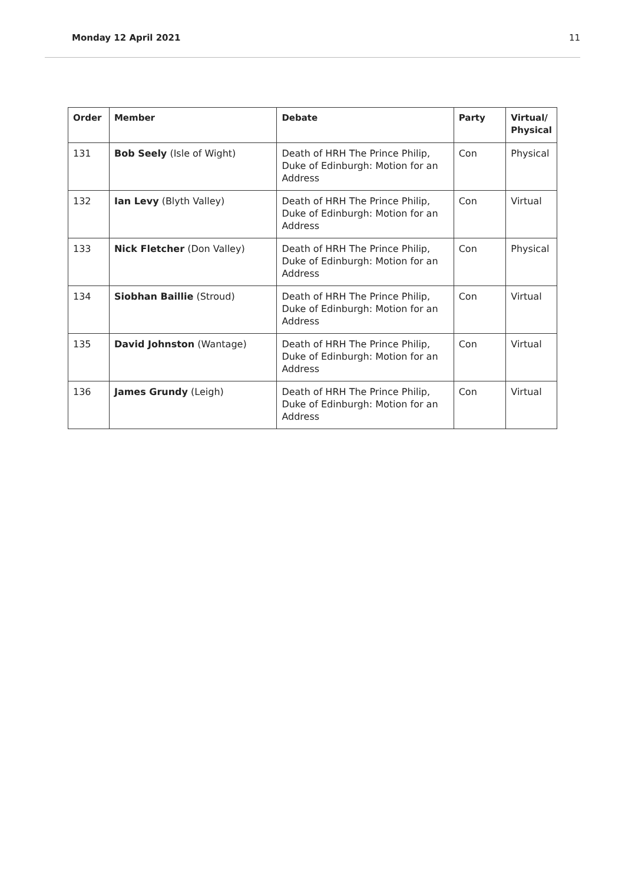Monday 12 April 2021 11
| Order | Member | Debate | Party | Virtual/ Physical |
| --- | --- | --- | --- | --- |
| 131 | Bob Seely (Isle of Wight) | Death of HRH The Prince Philip, Duke of Edinburgh: Motion for an Address | Con | Physical |
| 132 | Ian Levy (Blyth Valley) | Death of HRH The Prince Philip, Duke of Edinburgh: Motion for an Address | Con | Virtual |
| 133 | Nick Fletcher (Don Valley) | Death of HRH The Prince Philip, Duke of Edinburgh: Motion for an Address | Con | Physical |
| 134 | Siobhan Baillie (Stroud) | Death of HRH The Prince Philip, Duke of Edinburgh: Motion for an Address | Con | Virtual |
| 135 | David Johnston (Wantage) | Death of HRH The Prince Philip, Duke of Edinburgh: Motion for an Address | Con | Virtual |
| 136 | James Grundy (Leigh) | Death of HRH The Prince Philip, Duke of Edinburgh: Motion for an Address | Con | Virtual |